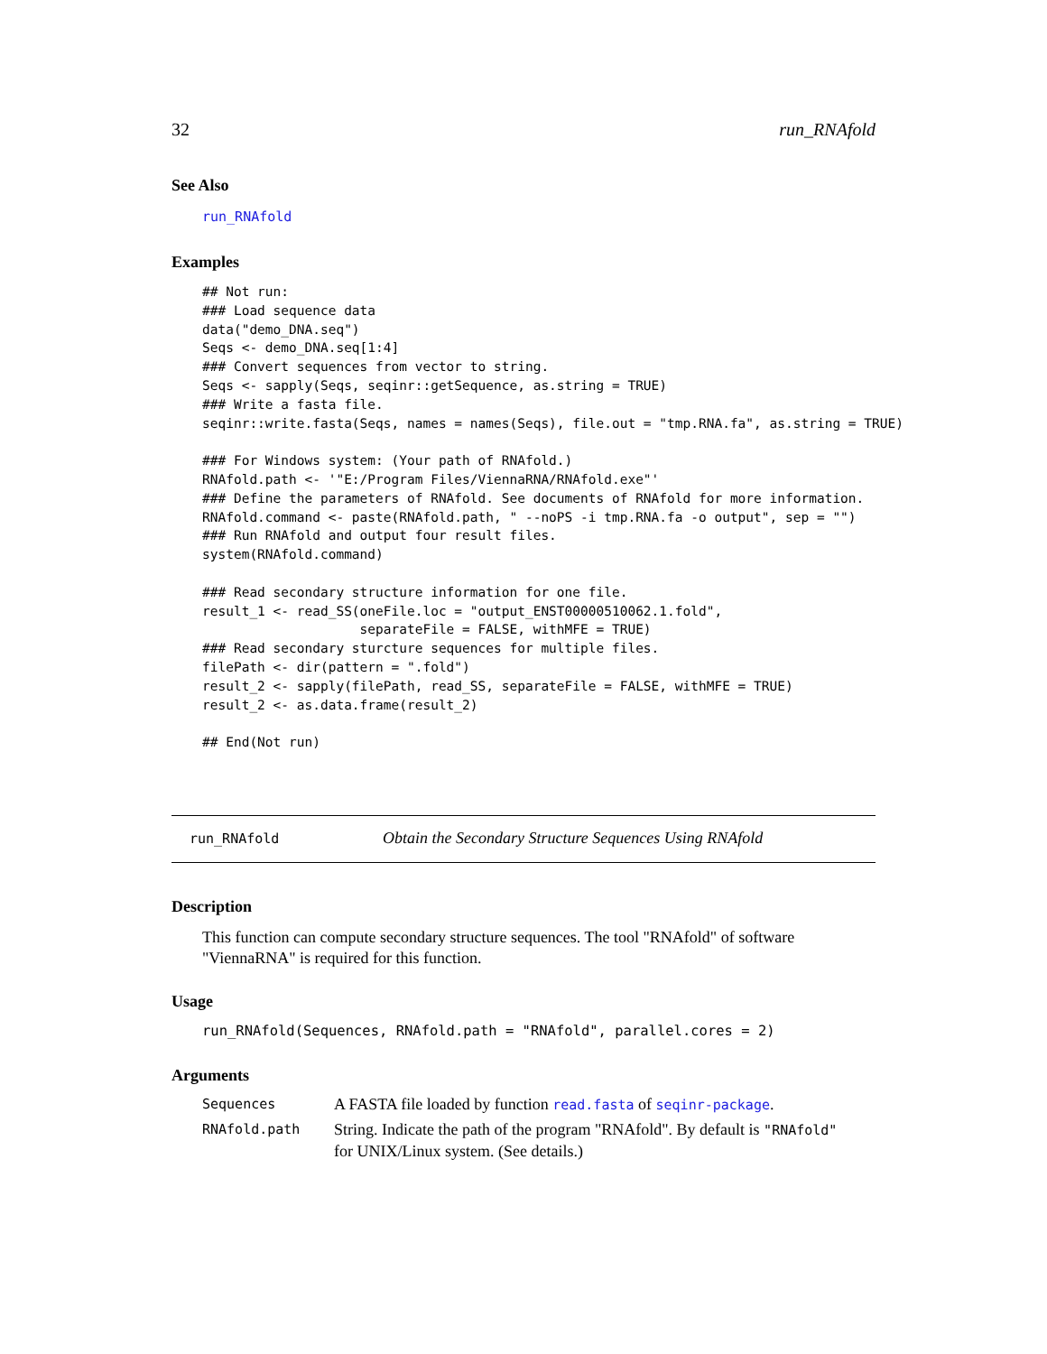32 run_RNAfold
See Also
run_RNAfold
Examples
## Not run:
### Load sequence data
data("demo_DNA.seq")
Seqs <- demo_DNA.seq[1:4]
### Convert sequences from vector to string.
Seqs <- sapply(Seqs, seqinr::getSequence, as.string = TRUE)
### Write a fasta file.
seqinr::write.fasta(Seqs, names = names(Seqs), file.out = "tmp.RNA.fa", as.string = TRUE)

### For Windows system: (Your path of RNAfold.)
RNAfold.path <- '"E:/Program Files/ViennaRNA/RNAfold.exe"'
### Define the parameters of RNAfold. See documents of RNAfold for more information.
RNAfold.command <- paste(RNAfold.path, " --noPS -i tmp.RNA.fa -o output", sep = "")
### Run RNAfold and output four result files.
system(RNAfold.command)

### Read secondary structure information for one file.
result_1 <- read_SS(oneFile.loc = "output_ENST00000510062.1.fold",
                    separateFile = FALSE, withMFE = TRUE)
### Read secondary sturcture sequences for multiple files.
filePath <- dir(pattern = ".fold")
result_2 <- sapply(filePath, read_SS, separateFile = FALSE, withMFE = TRUE)
result_2 <- as.data.frame(result_2)

## End(Not run)
run_RNAfold Obtain the Secondary Structure Sequences Using RNAfold
Description
This function can compute secondary structure sequences. The tool "RNAfold" of software "ViennaRNA" is required for this function.
Usage
run_RNAfold(Sequences, RNAfold.path = "RNAfold", parallel.cores = 2)
Arguments
| Sequences | A FASTA file loaded by function read.fasta of seqinr-package . |
| RNAfold.path | String. Indicate the path of the program "RNAfold". By default is "RNAfold" for UNIX/Linux system. (See details.) |